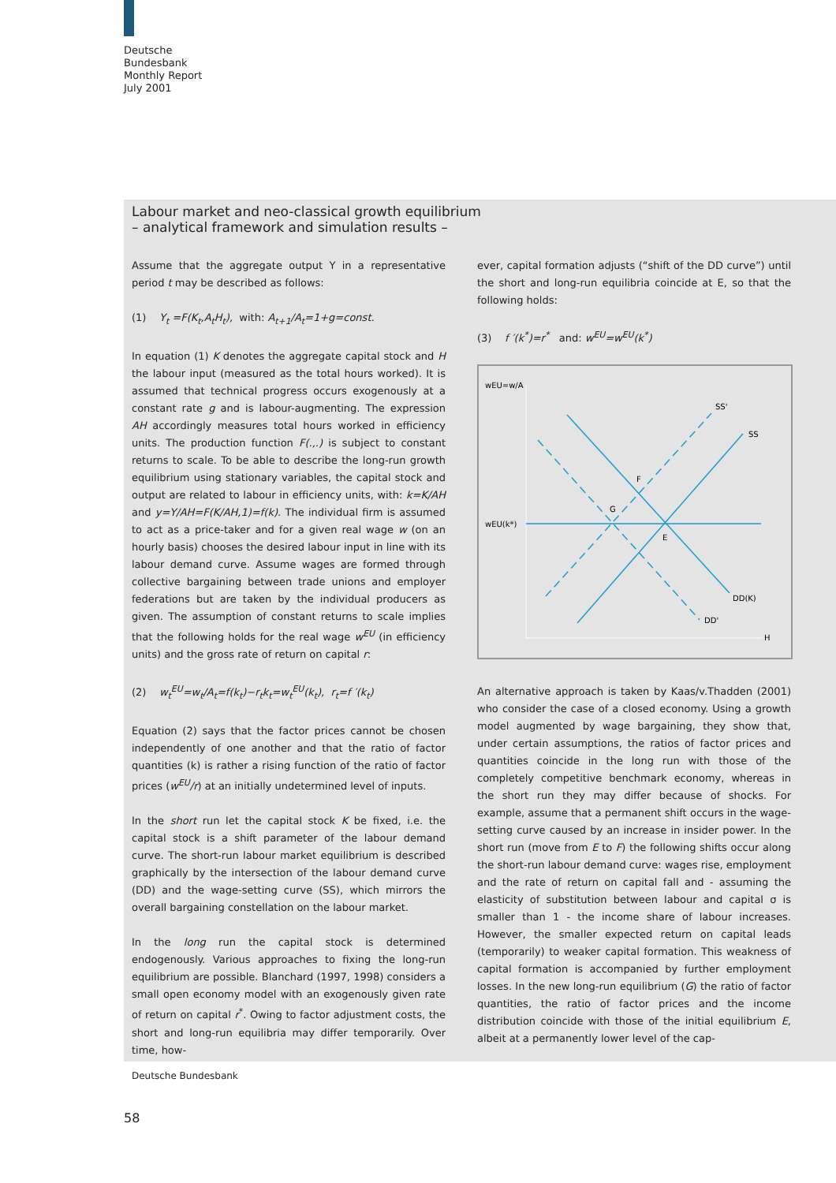Deutsche
Bundesbank
Monthly Report
July 2001
Labour market and neo-classical growth equilibrium
– analytical framework and simulation results –
Assume that the aggregate output Y in a representative period t may be described as follows:
(1) Y<sub>t</sub> =F(K<sub>t</sub>,A<sub>t</sub>H<sub>t</sub>), with: A<sub>t+1</sub>/A<sub>t</sub>=1+g=const.
In equation (1) K denotes the aggregate capital stock and H the labour input (measured as the total hours worked). It is assumed that technical progress occurs exogenously at a constant rate g and is labour-augmenting. The expression AH accordingly measures total hours worked in efficiency units. The production function F(.,.) is subject to constant returns to scale. To be able to describe the long-run growth equilibrium using stationary variables, the capital stock and output are related to labour in efficiency units, with: k=K/AH and y=Y/AH=F(K/AH,1)=f(k). The individual firm is assumed to act as a price-taker and for a given real wage w (on an hourly basis) chooses the desired labour input in line with its labour demand curve. Assume wages are formed through collective bargaining between trade unions and employer federations but are taken by the individual producers as given. The assumption of constant returns to scale implies that the following holds for the real wage w<sup>EU</sup> (in efficiency units) and the gross rate of return on capital r:
(2) w<sub>t</sub><sup>EU</sup>=w<sub>t</sub>/A<sub>t</sub>=f(k<sub>t</sub>)−r<sub>t</sub>k<sub>t</sub>=w<sub>t</sub><sup>EU</sup>(k<sub>t</sub>), r<sub>t</sub>=f ′(k<sub>t</sub>)
Equation (2) says that the factor prices cannot be chosen independently of one another and that the ratio of factor quantities (k) is rather a rising function of the ratio of factor prices (w<sup>EU</sup>/r) at an initially undetermined level of inputs.
In the short run let the capital stock K be fixed, i.e. the capital stock is a shift parameter of the labour demand curve. The short-run labour market equilibrium is described graphically by the intersection of the labour demand curve (DD) and the wage-setting curve (SS), which mirrors the overall bargaining constellation on the labour market.
In the long run the capital stock is determined endogenously. Various approaches to fixing the long-run equilibrium are possible. Blanchard (1997, 1998) considers a small open economy model with an exogenously given rate of return on capital r<sup>*</sup>. Owing to factor adjustment costs, the short and long-run equilibria may differ temporarily. Over time, how-
ever, capital formation adjusts (“shift of the DD curve”) until the short and long-run equilibria coincide at E, so that the following holds:
(3) f ′(k<sup>*</sup>)=r<sup>*</sup> and: w<sup>EU</sup>=w<sup>EU</sup>(k<sup>*</sup>)
wEU=w/A
wEU(k*)
SS'
SS
F
G
E
DD(K)
DD'
H
An alternative approach is taken by Kaas/v.Thadden (2001) who consider the case of a closed economy. Using a growth model augmented by wage bargaining, they show that, under certain assumptions, the ratios of factor prices and quantities coincide in the long run with those of the completely competitive benchmark economy, whereas in the short run they may differ because of shocks. For example, assume that a permanent shift occurs in the wage-setting curve caused by an increase in insider power. In the short run (move from E to F) the following shifts occur along the short-run labour demand curve: wages rise, employment and the rate of return on capital fall and - assuming the elasticity of substitution between labour and capital σ is smaller than 1 - the income share of labour increases. However, the smaller expected return on capital leads (temporarily) to weaker capital formation. This weakness of capital formation is accompanied by further employment losses. In the new long-run equilibrium (G) the ratio of factor quantities, the ratio of factor prices and the income distribution coincide with those of the initial equilibrium E, albeit at a permanently lower level of the cap-
Deutsche Bundesbank
58